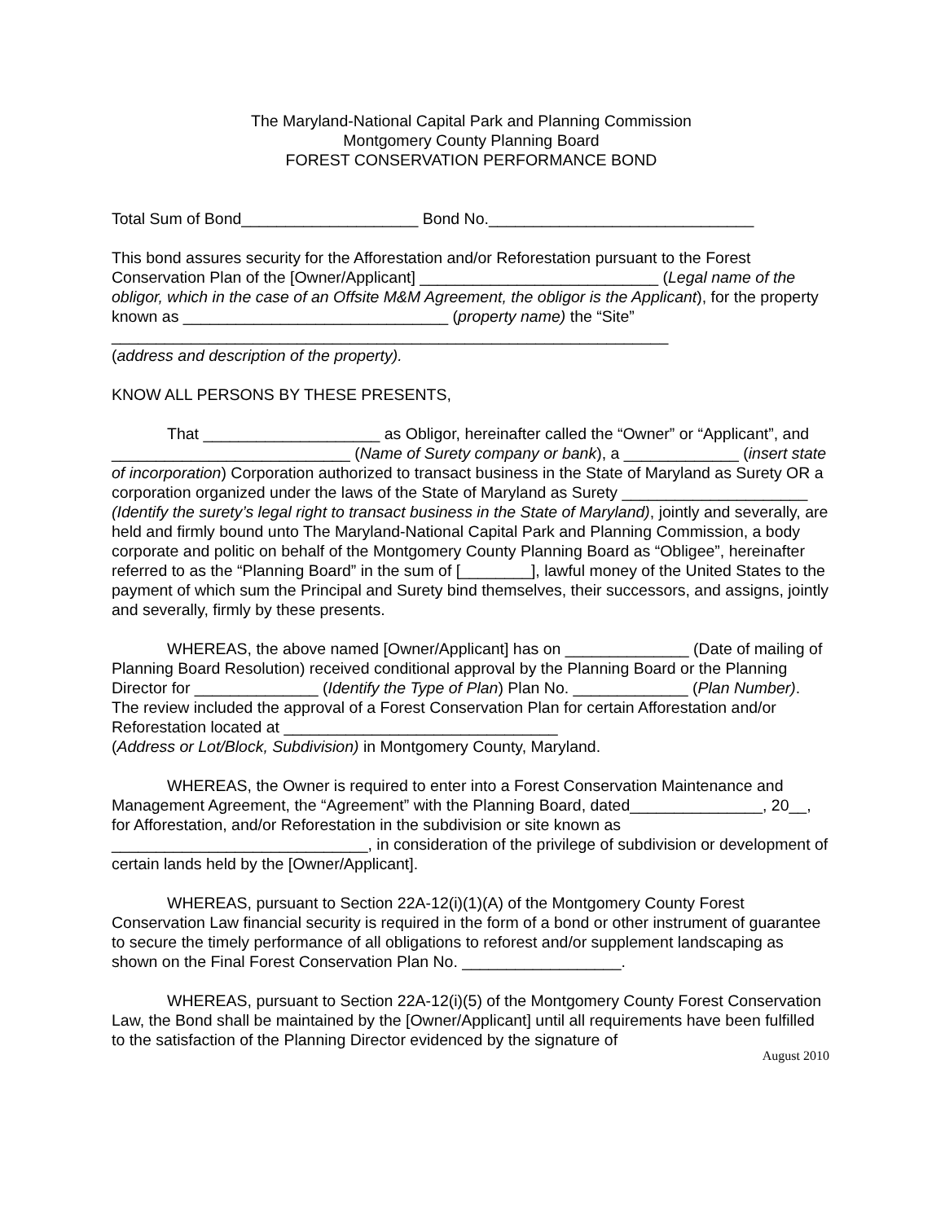The Maryland-National Capital Park and Planning Commission
Montgomery County Planning Board
FOREST CONSERVATION PERFORMANCE BOND
Total Sum of Bond____________________ Bond No.______________________________
This bond assures security for the Afforestation and/or Reforestation pursuant to the Forest Conservation Plan of the [Owner/Applicant] ___________________________ (Legal name of the obligor, which in the case of an Offsite M&M Agreement, the obligor is the Applicant), for the property known as ______________________________ (property name) the “Site” _______________________________________________________________
(address and description of the property).
KNOW ALL PERSONS BY THESE PRESENTS,
That ____________________ as Obligor, hereinafter called the “Owner” or “Applicant”, and ___________________________ (Name of Surety company or bank), a _____________ (insert state of incorporation) Corporation authorized to transact business in the State of Maryland as Surety OR a corporation organized under the laws of the State of Maryland as Surety _____________________ (Identify the surety’s legal right to transact business in the State of Maryland), jointly and severally, are held and firmly bound unto The Maryland-National Capital Park and Planning Commission, a body corporate and politic on behalf of the Montgomery County Planning Board as “Obligee”, hereinafter referred to as the “Planning Board” in the sum of [________], lawful money of the United States to the payment of which sum the Principal and Surety bind themselves, their successors, and assigns, jointly and severally, firmly by these presents.
WHEREAS, the above named [Owner/Applicant] has on ______________ (Date of mailing of Planning Board Resolution) received conditional approval by the Planning Board or the Planning Director for ______________ (Identify the Type of Plan) Plan No. _____________ (Plan Number). The review included the approval of a Forest Conservation Plan for certain Afforestation and/or Reforestation located at _______________________________
(Address or Lot/Block, Subdivision) in Montgomery County, Maryland.
WHEREAS, the Owner is required to enter into a Forest Conservation Maintenance and Management Agreement, the “Agreement” with the Planning Board, dated_______________, 20__, for Afforestation, and/or Reforestation in the subdivision or site known as _____________________________, in consideration of the privilege of subdivision or development of certain lands held by the [Owner/Applicant].
WHEREAS, pursuant to Section 22A-12(i)(1)(A) of the Montgomery County Forest Conservation Law financial security is required in the form of a bond or other instrument of guarantee to secure the timely performance of all obligations to reforest and/or supplement landscaping as shown on the Final Forest Conservation Plan No. __________________.
WHEREAS, pursuant to Section 22A-12(i)(5) of the Montgomery County Forest Conservation Law, the Bond shall be maintained by the [Owner/Applicant] until all requirements have been fulfilled to the satisfaction of the Planning Director evidenced by the signature of
August 2010